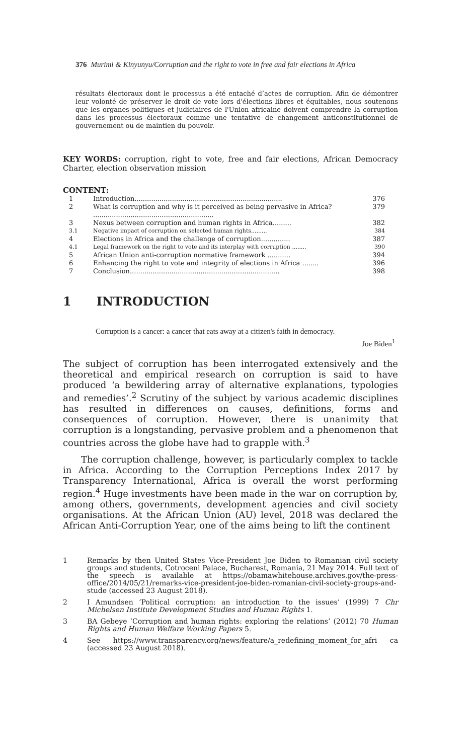376 Murimi & Kinyunyu/Corruption and the right to vote in free and fair elections in Africa
résultats électoraux dont le processus a été entaché d’actes de corruption. Afin de démontrer leur volonté de préserver le droit de vote lors d'élections libres et équitables, nous soutenons que les organes politiques et judiciaires de l'Union africaine doivent comprendre la corruption dans les processus électoraux comme une tentative de changement anticonstitutionnel de gouvernement ou de maintien du pouvoir.
KEY WORDS: corruption, right to vote, free and fair elections, African Democracy Charter, election observation mission
CONTENT:
1 Introduction....................................................................... 376
2 What is corruption and why is it perceived as being pervasive in Africa? .......................................................... 379
3 Nexus between corruption and human rights in Africa......... 382
3.1 Negative impact of corruption on selected human rights......... 384
4 Elections in Africa and the challenge of corruption.............. 387
4.1 Legal framework on the right to vote and its interplay with corruption ........ 390
5 African Union anti-corruption normative framework ........... 394
6 Enhancing the right to vote and integrity of elections in Africa ........ 396
7 Conclusion........................................................................ 398
1 INTRODUCTION
Corruption is a cancer: a cancer that eats away at a citizen's faith in democracy.
Joe Biden<sup>1</sup>
The subject of corruption has been interrogated extensively and the theoretical and empirical research on corruption is said to have produced ‘a bewildering array of alternative explanations, typologies and remedies’.<sup>2</sup> Scrutiny of the subject by various academic disciplines has resulted in differences on causes, definitions, forms and consequences of corruption. However, there is unanimity that corruption is a longstanding, pervasive problem and a phenomenon that countries across the globe have had to grapple with.<sup>3</sup>
The corruption challenge, however, is particularly complex to tackle in Africa. According to the Corruption Perceptions Index 2017 by Transparency International, Africa is overall the worst performing region.<sup>4</sup> Huge investments have been made in the war on corruption by, among others, governments, development agencies and civil society organisations. At the African Union (AU) level, 2018 was declared the African Anti-Corruption Year, one of the aims being to lift the continent
1 Remarks by then United States Vice-President Joe Biden to Romanian civil society groups and students, Cotroceni Palace, Bucharest, Romania, 21 May 2014. Full text of the speech is available at https://obamawhitehouse.archives.gov/the-press-office/2014/05/21/remarks-vice-president-joe-biden-romanian-civil-society-groups-and-stude (accessed 23 August 2018).
2 I Amundsen ‘Political corruption: an introduction to the issues’ (1999) 7 Chr Michelsen Institute Development Studies and Human Rights 1.
3 BA Gebeye ‘Corruption and human rights: exploring the relations’ (2012) 70 Human Rights and Human Welfare Working Papers 5.
4 See https://www.transparency.org/news/feature/a_redefining_moment_for_afri ca (accessed 23 August 2018).